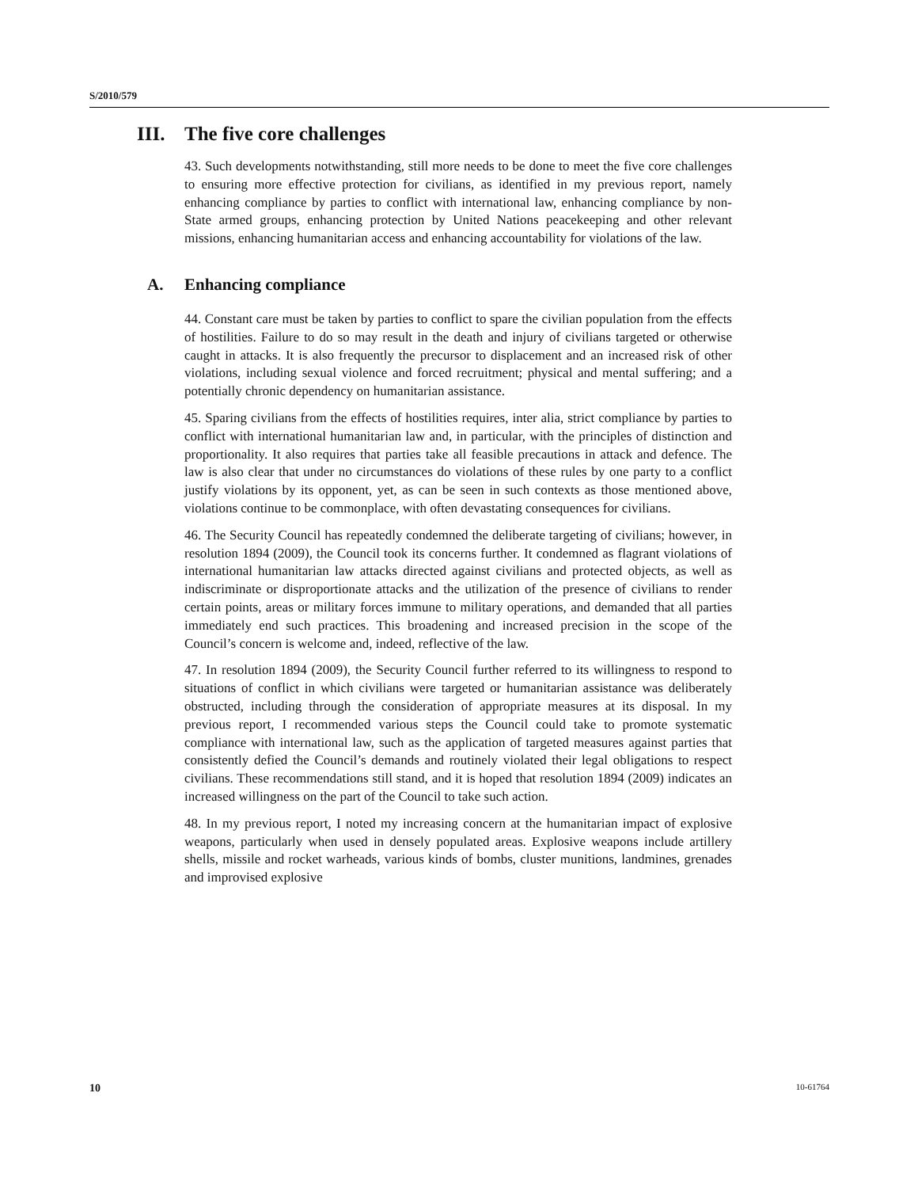S/2010/579
III. The five core challenges
43. Such developments notwithstanding, still more needs to be done to meet the five core challenges to ensuring more effective protection for civilians, as identified in my previous report, namely enhancing compliance by parties to conflict with international law, enhancing compliance by non-State armed groups, enhancing protection by United Nations peacekeeping and other relevant missions, enhancing humanitarian access and enhancing accountability for violations of the law.
A. Enhancing compliance
44. Constant care must be taken by parties to conflict to spare the civilian population from the effects of hostilities. Failure to do so may result in the death and injury of civilians targeted or otherwise caught in attacks. It is also frequently the precursor to displacement and an increased risk of other violations, including sexual violence and forced recruitment; physical and mental suffering; and a potentially chronic dependency on humanitarian assistance.
45. Sparing civilians from the effects of hostilities requires, inter alia, strict compliance by parties to conflict with international humanitarian law and, in particular, with the principles of distinction and proportionality. It also requires that parties take all feasible precautions in attack and defence. The law is also clear that under no circumstances do violations of these rules by one party to a conflict justify violations by its opponent, yet, as can be seen in such contexts as those mentioned above, violations continue to be commonplace, with often devastating consequences for civilians.
46. The Security Council has repeatedly condemned the deliberate targeting of civilians; however, in resolution 1894 (2009), the Council took its concerns further. It condemned as flagrant violations of international humanitarian law attacks directed against civilians and protected objects, as well as indiscriminate or disproportionate attacks and the utilization of the presence of civilians to render certain points, areas or military forces immune to military operations, and demanded that all parties immediately end such practices. This broadening and increased precision in the scope of the Council’s concern is welcome and, indeed, reflective of the law.
47. In resolution 1894 (2009), the Security Council further referred to its willingness to respond to situations of conflict in which civilians were targeted or humanitarian assistance was deliberately obstructed, including through the consideration of appropriate measures at its disposal. In my previous report, I recommended various steps the Council could take to promote systematic compliance with international law, such as the application of targeted measures against parties that consistently defied the Council’s demands and routinely violated their legal obligations to respect civilians. These recommendations still stand, and it is hoped that resolution 1894 (2009) indicates an increased willingness on the part of the Council to take such action.
48. In my previous report, I noted my increasing concern at the humanitarian impact of explosive weapons, particularly when used in densely populated areas. Explosive weapons include artillery shells, missile and rocket warheads, various kinds of bombs, cluster munitions, landmines, grenades and improvised explosive
10 10-61764